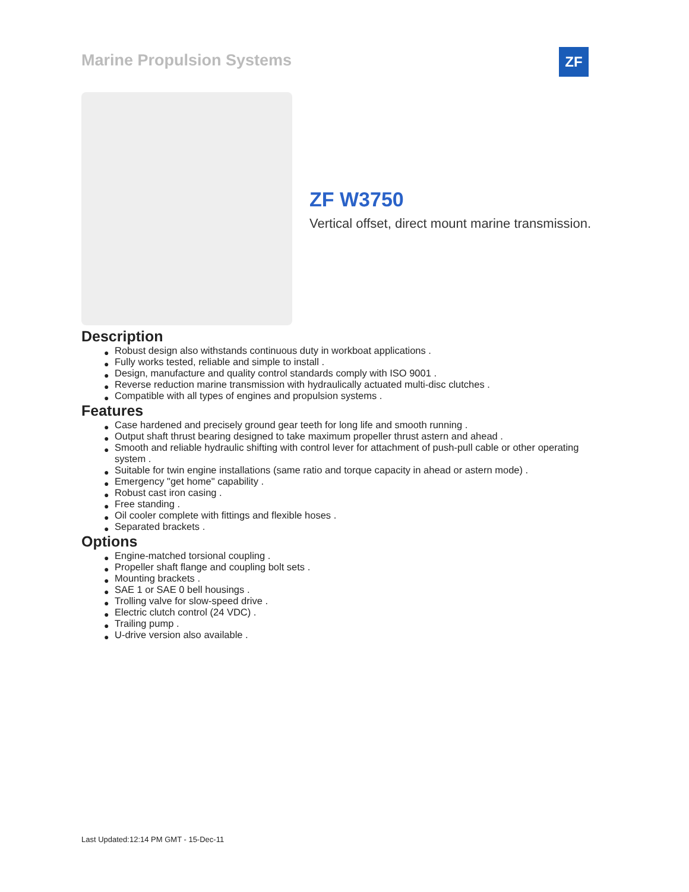Marine Propulsion Systems ZF
ZF W3750
Vertical offset, direct mount marine transmission.
Description
● Robust design also withstands continuous duty in workboat applications .
● Fully works tested, reliable and simple to install .
● Design, manufacture and quality control standards comply with ISO 9001 .
● Reverse reduction marine transmission with hydraulically actuated multi-disc clutches .
● Compatible with all types of engines and propulsion systems .
Features
● Case hardened and precisely ground gear teeth for long life and smooth running .
● Output shaft thrust bearing designed to take maximum propeller thrust astern and ahead .
● Smooth and reliable hydraulic shifting with control lever for attachment of push-pull cable or other operating system .
● Suitable for twin engine installations (same ratio and torque capacity in ahead or astern mode) .
● Emergency "get home" capability .
● Robust cast iron casing .
● Free standing .
● Oil cooler complete with fittings and flexible hoses .
● Separated brackets .
Options
● Engine-matched torsional coupling .
● Propeller shaft flange and coupling bolt sets .
● Mounting brackets .
● SAE 1 or SAE 0 bell housings .
● Trolling valve for slow-speed drive .
● Electric clutch control (24 VDC) .
● Trailing pump .
● U-drive version also available .
Last Updated:12:14 PM GMT - 15-Dec-11